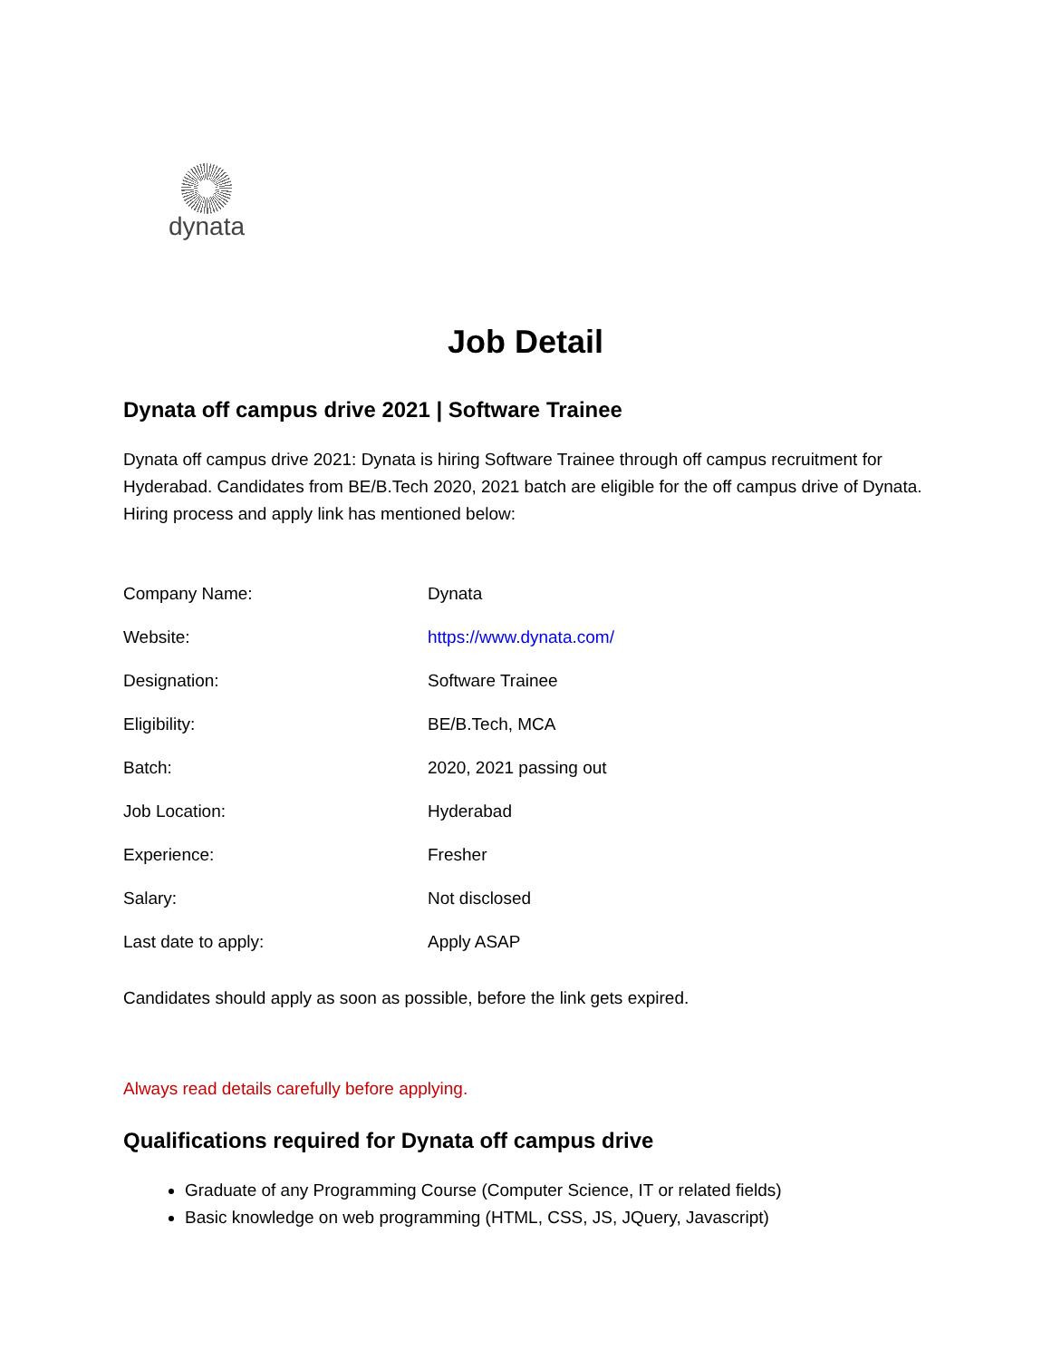dynata
Job Detail
Dynata off campus drive 2021 | Software Trainee
Dynata off campus drive 2021: Dynata is hiring Software Trainee through off campus recruitment for Hyderabad. Candidates from BE/B.Tech 2020, 2021 batch are eligible for the off campus drive of Dynata. Hiring process and apply link has mentioned below:
| Company Name: | Dynata |
| Website: | https://www.dynata.com/ |
| Designation: | Software Trainee |
| Eligibility: | BE/B.Tech, MCA |
| Batch: | 2020, 2021 passing out |
| Job Location: | Hyderabad |
| Experience: | Fresher |
| Salary: | Not disclosed |
| Last date to apply: | Apply ASAP |
Candidates should apply as soon as possible, before the link gets expired.
Always read details carefully before applying.
Qualifications required for Dynata off campus drive
Graduate of any Programming Course (Computer Science, IT or related fields)
Basic knowledge on web programming (HTML, CSS, JS, JQuery, Javascript)